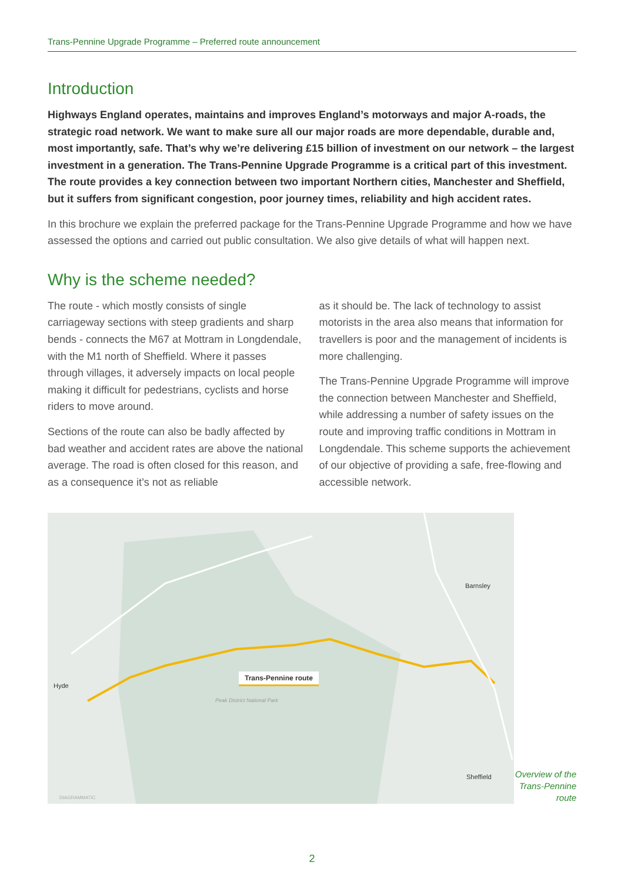Trans-Pennine Upgrade Programme – Preferred route announcement
Introduction
Highways England operates, maintains and improves England’s motorways and major A-roads, the strategic road network. We want to make sure all our major roads are more dependable, durable and, most importantly, safe. That’s why we’re delivering £15 billion of investment on our network – the largest investment in a generation. The Trans-Pennine Upgrade Programme is a critical part of this investment. The route provides a key connection between two important Northern cities, Manchester and Sheffield, but it suffers from significant congestion, poor journey times, reliability and high accident rates.
In this brochure we explain the preferred package for the Trans-Pennine Upgrade Programme and how we have assessed the options and carried out public consultation. We also give details of what will happen next.
Why is the scheme needed?
The route - which mostly consists of single carriageway sections with steep gradients and sharp bends - connects the M67 at Mottram in Longdendale, with the M1 north of Sheffield. Where it passes through villages, it adversely impacts on local people making it difficult for pedestrians, cyclists and horse riders to move around.
Sections of the route can also be badly affected by bad weather and accident rates are above the national average. The road is often closed for this reason, and as a consequence it’s not as reliable
as it should be. The lack of technology to assist motorists in the area also means that information for travellers is poor and the management of incidents is more challenging.
The Trans-Pennine Upgrade Programme will improve the connection between Manchester and Sheffield, while addressing a number of safety issues on the route and improving traffic conditions in Mottram in Longdendale. This scheme supports the achievement of our objective of providing a safe, free-flowing and accessible network.
Trans-Pennine route
Hyde
Barnsley
Sheffield
Peak District National Park
DIAGRAMMATIC
Overview of the Trans-Pennine route
2